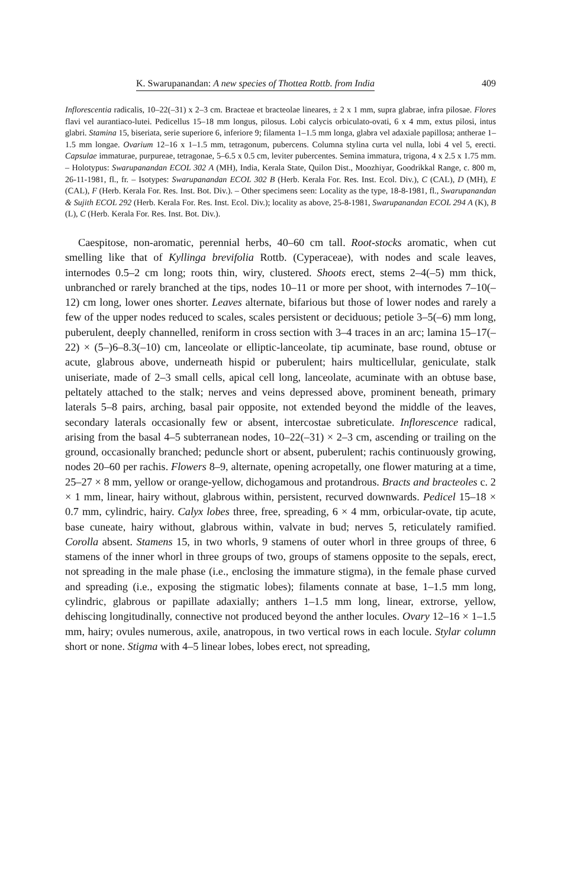K. Swarupanandan: A new species of Thottea Rottb. from India 409
Inflorescentia radicalis, 10–22(–31) x 2–3 cm. Bracteae et bracteolae lineares, ± 2 x 1 mm, supra glabrae, infra pilosae. Flores flavi vel aurantiaco-lutei. Pedicellus 15–18 mm longus, pilosus. Lobi calycis orbiculato-ovati, 6 x 4 mm, extus pilosi, intus glabri. Stamina 15, biseriata, serie superiore 6, inferiore 9; filamenta 1–1.5 mm longa, glabra vel adaxiale papillosa; antherae 1–1.5 mm longae. Ovarium 12–16 x 1–1.5 mm, tetragonum, pubercens. Columna stylina curta vel nulla, lobi 4 vel 5, erecti. Capsulae immaturae, purpureae, tetragonae, 5–6.5 x 0.5 cm, leviter pubercentes. Semina immatura, trigona, 4 x 2.5 x 1.75 mm. – Holotypus: Swarupanandan ECOL 302 A (MH), India, Kerala State, Quilon Dist., Moozhiyar, Goodrikkal Range, c. 800 m, 26-11-1981, fl., fr. – Isotypes: Swarupanandan ECOL 302 B (Herb. Kerala For. Res. Inst. Ecol. Div.), C (CAL), D (MH), E (CAL), F (Herb. Kerala For. Res. Inst. Bot. Div.). – Other specimens seen: Locality as the type, 18-8-1981, fl., Swarupanandan & Sujith ECOL 292 (Herb. Kerala For. Res. Inst. Ecol. Div.); locality as above, 25-8-1981, Swarupanandan ECOL 294 A (K), B (L), C (Herb. Kerala For. Res. Inst. Bot. Div.).
Caespitose, non-aromatic, perennial herbs, 40–60 cm tall. Root-stocks aromatic, when cut smelling like that of Kyllinga brevifolia Rottb. (Cyperaceae), with nodes and scale leaves, internodes 0.5–2 cm long; roots thin, wiry, clustered. Shoots erect, stems 2–4(–5) mm thick, unbranched or rarely branched at the tips, nodes 10–11 or more per shoot, with internodes 7–10(–12) cm long, lower ones shorter. Leaves alternate, bifarious but those of lower nodes and rarely a few of the upper nodes reduced to scales, scales persistent or deciduous; petiole 3–5(–6) mm long, puberulent, deeply channelled, reniform in cross section with 3–4 traces in an arc; lamina 15–17(–22) × (5–)6–8.3(–10) cm, lanceolate or elliptic-lanceolate, tip acuminate, base round, obtuse or acute, glabrous above, underneath hispid or puberulent; hairs multicellular, geniculate, stalk uniseriate, made of 2–3 small cells, apical cell long, lanceolate, acuminate with an obtuse base, peltately attached to the stalk; nerves and veins depressed above, prominent beneath, primary laterals 5–8 pairs, arching, basal pair opposite, not extended beyond the middle of the leaves, secondary laterals occasionally few or absent, intercostae subreticulate. Inflorescence radical, arising from the basal 4–5 subterranean nodes, 10–22(–31) × 2–3 cm, ascending or trailing on the ground, occasionally branched; peduncle short or absent, puberulent; rachis continuously growing, nodes 20–60 per rachis. Flowers 8–9, alternate, opening acropetally, one flower maturing at a time, 25–27 × 8 mm, yellow or orange-yellow, dichogamous and protandrous. Bracts and bracteoles c. 2 × 1 mm, linear, hairy without, glabrous within, persistent, recurved downwards. Pedicel 15–18 × 0.7 mm, cylindric, hairy. Calyx lobes three, free, spreading, 6 × 4 mm, orbicular-ovate, tip acute, base cuneate, hairy without, glabrous within, valvate in bud; nerves 5, reticulately ramified. Corolla absent. Stamens 15, in two whorls, 9 stamens of outer whorl in three groups of three, 6 stamens of the inner whorl in three groups of two, groups of stamens opposite to the sepals, erect, not spreading in the male phase (i.e., enclosing the immature stigma), in the female phase curved and spreading (i.e., exposing the stigmatic lobes); filaments connate at base, 1–1.5 mm long, cylindric, glabrous or papillate adaxially; anthers 1–1.5 mm long, linear, extrorse, yellow, dehiscing longitudinally, connective not produced beyond the anther locules. Ovary 12–16 × 1–1.5 mm, hairy; ovules numerous, axile, anatropous, in two vertical rows in each locule. Stylar column short or none. Stigma with 4–5 linear lobes, lobes erect, not spreading,